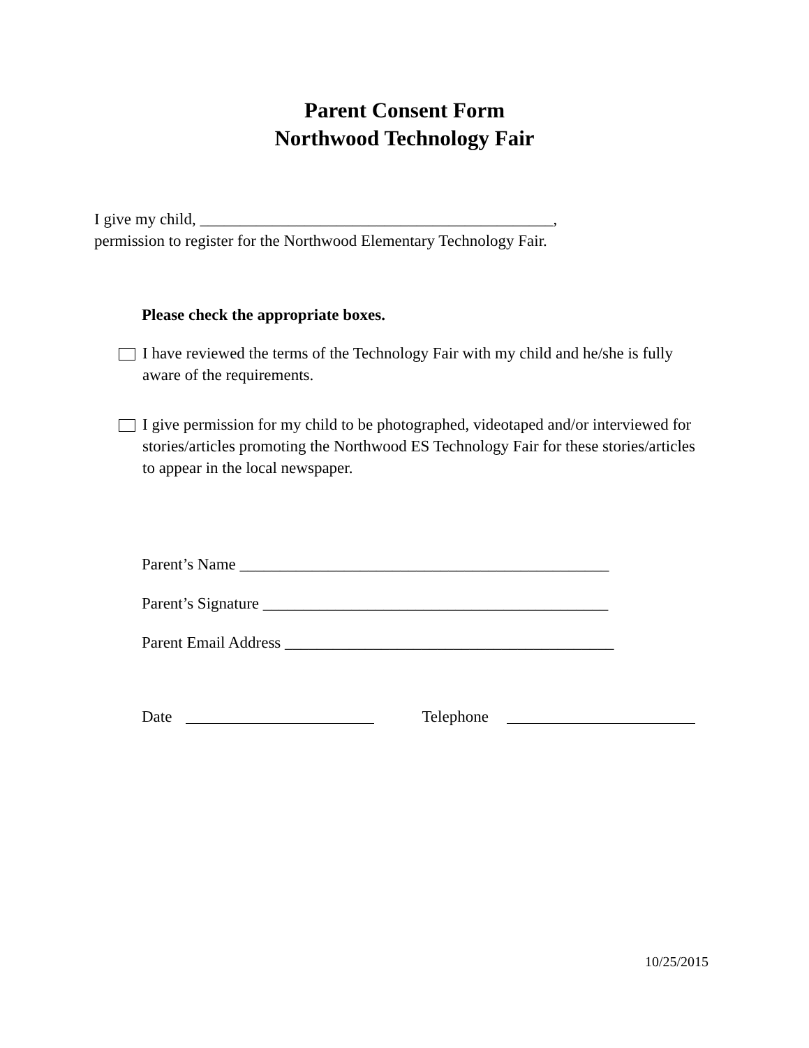Parent Consent Form
Northwood Technology Fair
I give my child, ____________________________________________,
permission to register for the Northwood Elementary Technology Fair.
Please check the appropriate boxes.
I have reviewed the terms of the Technology Fair with my child and he/she is fully aware of the requirements.
I give permission for my child to be photographed, videotaped and/or interviewed for stories/articles promoting the Northwood ES Technology Fair for these stories/articles to appear in the local newspaper.
Parent’s Name ______________________________________________
Parent’s Signature ___________________________________________
Parent Email Address _________________________________________
Date Telephone
10/25/2015